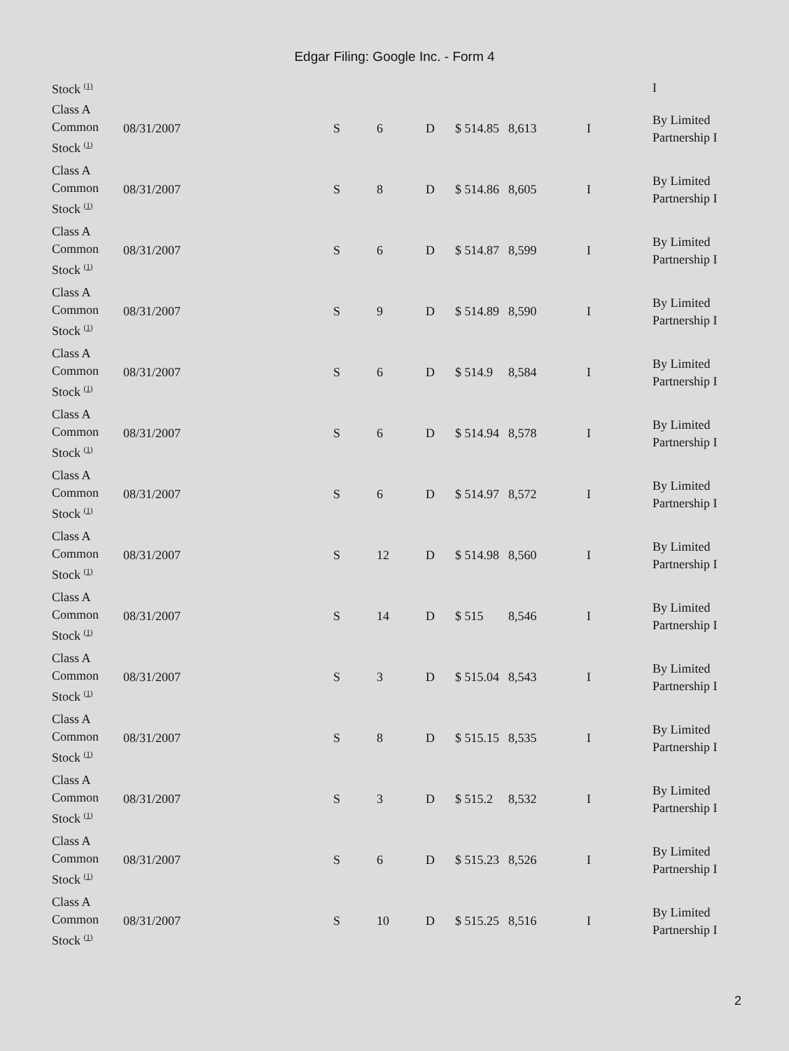Edgar Filing: Google Inc. - Form 4
| Stock <sup>(1)</sup> | | | | | | | | I |
| Class A Common Stock <sup>(1)</sup> | 08/31/2007 | S | 6 | D | $ 514.85 | 8,613 | I | By Limited Partnership I |
| Class A Common Stock <sup>(1)</sup> | 08/31/2007 | S | 8 | D | $ 514.86 | 8,605 | I | By Limited Partnership I |
| Class A Common Stock <sup>(1)</sup> | 08/31/2007 | S | 6 | D | $ 514.87 | 8,599 | I | By Limited Partnership I |
| Class A Common Stock <sup>(1)</sup> | 08/31/2007 | S | 9 | D | $ 514.89 | 8,590 | I | By Limited Partnership I |
| Class A Common Stock <sup>(1)</sup> | 08/31/2007 | S | 6 | D | $ 514.9 | 8,584 | I | By Limited Partnership I |
| Class A Common Stock <sup>(1)</sup> | 08/31/2007 | S | 6 | D | $ 514.94 | 8,578 | I | By Limited Partnership I |
| Class A Common Stock <sup>(1)</sup> | 08/31/2007 | S | 6 | D | $ 514.97 | 8,572 | I | By Limited Partnership I |
| Class A Common Stock <sup>(1)</sup> | 08/31/2007 | S | 12 | D | $ 514.98 | 8,560 | I | By Limited Partnership I |
| Class A Common Stock <sup>(1)</sup> | 08/31/2007 | S | 14 | D | $ 515 | 8,546 | I | By Limited Partnership I |
| Class A Common Stock <sup>(1)</sup> | 08/31/2007 | S | 3 | D | $ 515.04 | 8,543 | I | By Limited Partnership I |
| Class A Common Stock <sup>(1)</sup> | 08/31/2007 | S | 8 | D | $ 515.15 | 8,535 | I | By Limited Partnership I |
| Class A Common Stock <sup>(1)</sup> | 08/31/2007 | S | 3 | D | $ 515.2 | 8,532 | I | By Limited Partnership I |
| Class A Common Stock <sup>(1)</sup> | 08/31/2007 | S | 6 | D | $ 515.23 | 8,526 | I | By Limited Partnership I |
| Class A Common Stock <sup>(1)</sup> | 08/31/2007 | S | 10 | D | $ 515.25 | 8,516 | I | By Limited Partnership I |
2